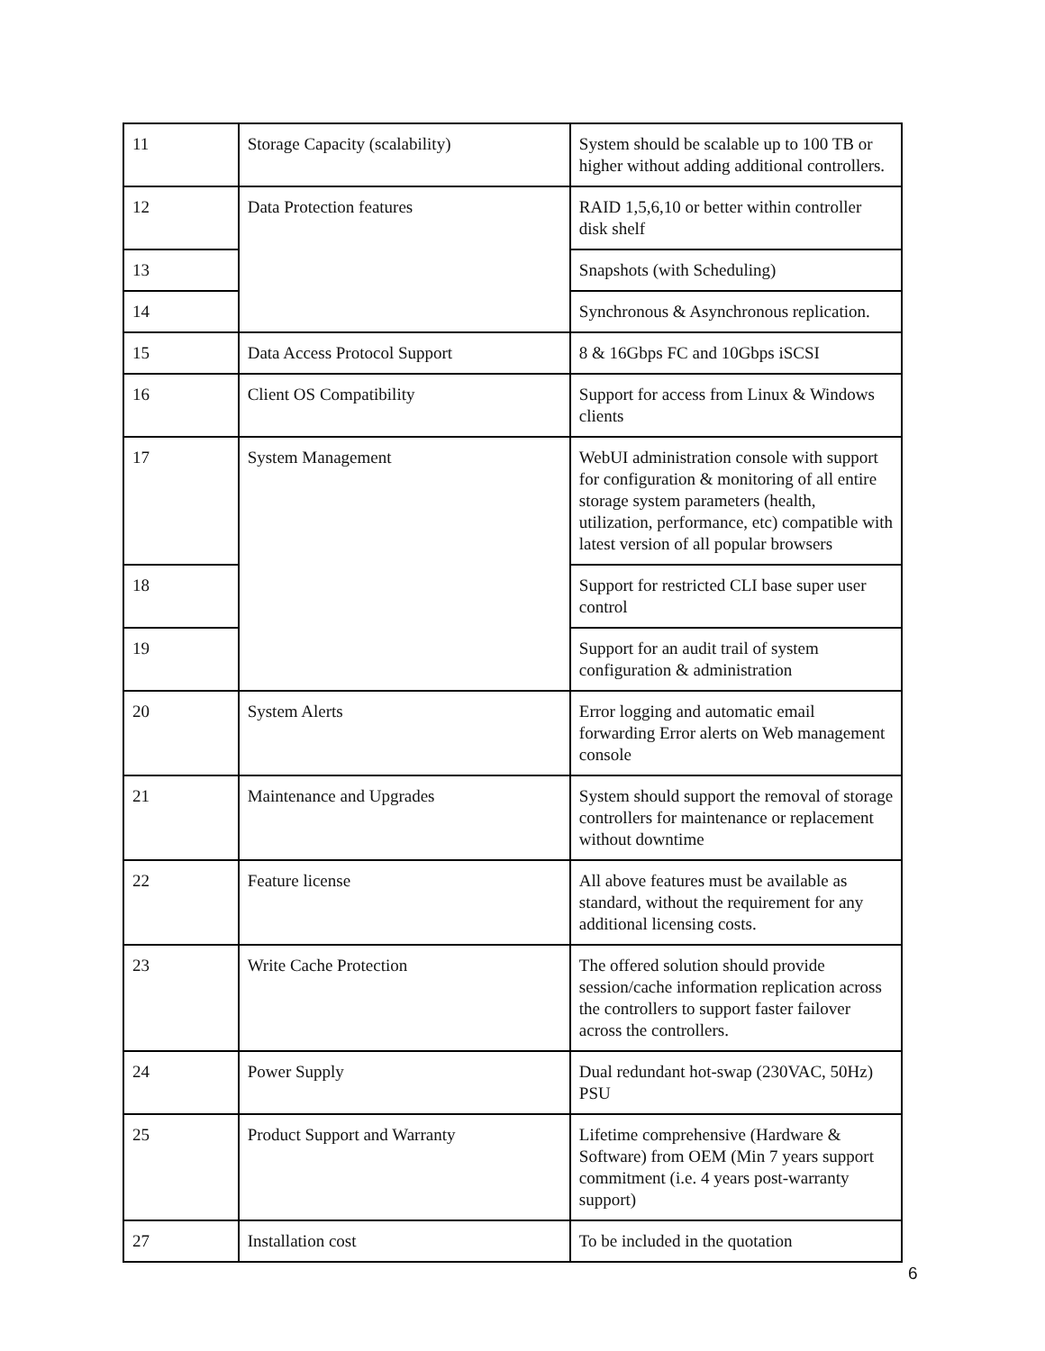| 11 | Storage Capacity (scalability) | System should be scalable up to 100 TB or higher without adding additional controllers. |
| 12 | Data Protection features | RAID 1,5,6,10 or better within controller disk shelf |
| 13 | | Snapshots (with Scheduling) |
| 14 | | Synchronous & Asynchronous replication. |
| 15 | Data Access Protocol Support | 8 & 16Gbps FC and 10Gbps iSCSI |
| 16 | Client OS Compatibility | Support for access from Linux & Windows clients |
| 17 | System Management | WebUI administration console with support for configuration & monitoring of all entire storage system parameters (health, utilization, performance, etc) compatible with latest version of all popular browsers |
| 18 | | Support for restricted CLI base super user control |
| 19 | | Support for an audit trail of system configuration & administration |
| 20 | System Alerts | Error logging and automatic email forwarding Error alerts on Web management console |
| 21 | Maintenance and Upgrades | System should support the removal of storage controllers for maintenance or replacement without downtime |
| 22 | Feature license | All above features must be available as standard, without the requirement for any additional licensing costs. |
| 23 | Write Cache Protection | The offered solution should provide session/cache information replication across the controllers to support faster failover across the controllers. |
| 24 | Power Supply | Dual redundant hot-swap (230VAC, 50Hz) PSU |
| 25 | Product Support and Warranty | Lifetime comprehensive (Hardware & Software) from OEM (Min 7 years support commitment (i.e. 4 years post-warranty support) |
| 27 | Installation cost | To be included in the quotation |
6